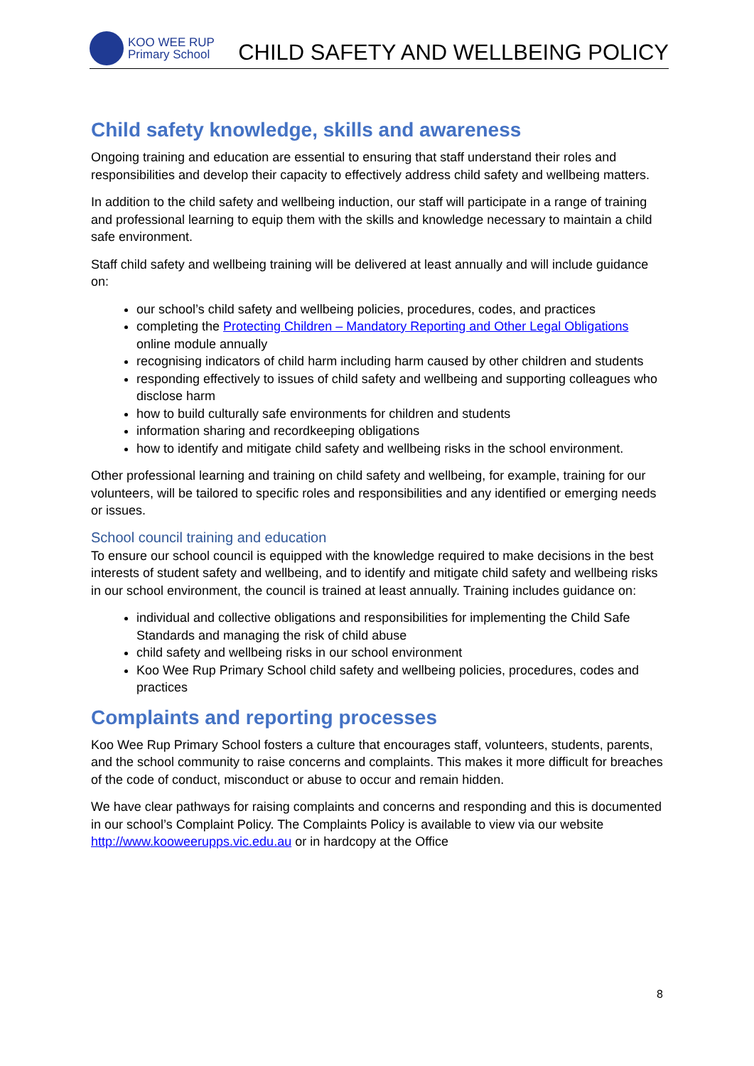KOO WEE RUP
Primary School
CHILD SAFETY AND WELLBEING POLICY
Child safety knowledge, skills and awareness
Ongoing training and education are essential to ensuring that staff understand their roles and responsibilities and develop their capacity to effectively address child safety and wellbeing matters.
In addition to the child safety and wellbeing induction, our staff will participate in a range of training and professional learning to equip them with the skills and knowledge necessary to maintain a child safe environment.
Staff child safety and wellbeing training will be delivered at least annually and will include guidance on:
our school’s child safety and wellbeing policies, procedures, codes, and practices
completing the Protecting Children – Mandatory Reporting and Other Legal Obligations online module annually
recognising indicators of child harm including harm caused by other children and students
responding effectively to issues of child safety and wellbeing and supporting colleagues who disclose harm
how to build culturally safe environments for children and students
information sharing and recordkeeping obligations
how to identify and mitigate child safety and wellbeing risks in the school environment.
Other professional learning and training on child safety and wellbeing, for example, training for our volunteers, will be tailored to specific roles and responsibilities and any identified or emerging needs or issues.
School council training and education
To ensure our school council is equipped with the knowledge required to make decisions in the best interests of student safety and wellbeing, and to identify and mitigate child safety and wellbeing risks in our school environment, the council is trained at least annually. Training includes guidance on:
individual and collective obligations and responsibilities for implementing the Child Safe Standards and managing the risk of child abuse
child safety and wellbeing risks in our school environment
Koo Wee Rup Primary School child safety and wellbeing policies, procedures, codes and practices
Complaints and reporting processes
Koo Wee Rup Primary School fosters a culture that encourages staff, volunteers, students, parents, and the school community to raise concerns and complaints. This makes it more difficult for breaches of the code of conduct, misconduct or abuse to occur and remain hidden.
We have clear pathways for raising complaints and concerns and responding and this is documented in our school’s Complaint Policy. The Complaints Policy is available to view via our website http://www.kooweerupps.vic.edu.au or in hardcopy at the Office
8